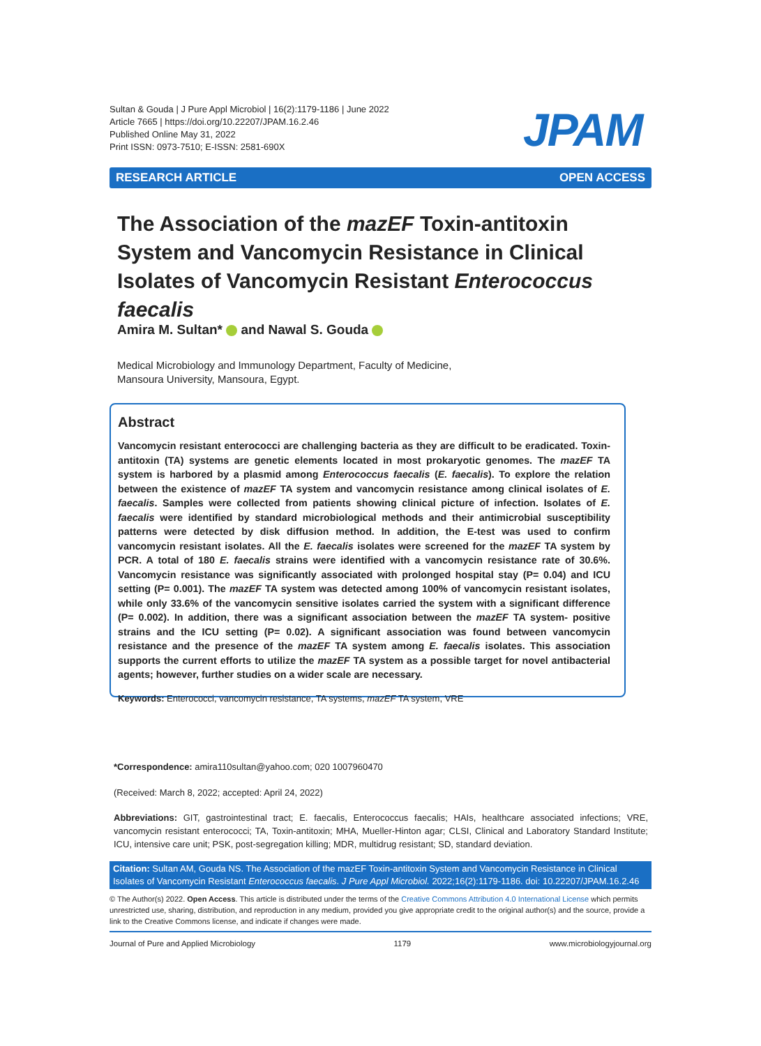Sultan & Gouda | J Pure Appl Microbiol | 16(2):1179-1186 | June 2022
Article 7665 | https://doi.org/10.22207/JPAM.16.2.46
Published Online May 31, 2022
Print ISSN: 0973-7510; E-ISSN: 2581-690X
JPAM
RESEARCH ARTICLE OPEN ACCESS
The Association of the mazEF Toxin-antitoxin System and Vancomycin Resistance in Clinical Isolates of Vancomycin Resistant Enterococcus faecalis
Amira M. Sultan* and Nawal S. Gouda
Medical Microbiology and Immunology Department, Faculty of Medicine,
Mansoura University, Mansoura, Egypt.
Abstract
Vancomycin resistant enterococci are challenging bacteria as they are difficult to be eradicated. Toxin-antitoxin (TA) systems are genetic elements located in most prokaryotic genomes. The mazEF TA system is harbored by a plasmid among Enterococcus faecalis (E. faecalis). To explore the relation between the existence of mazEF TA system and vancomycin resistance among clinical isolates of E. faecalis. Samples were collected from patients showing clinical picture of infection. Isolates of E. faecalis were identified by standard microbiological methods and their antimicrobial susceptibility patterns were detected by disk diffusion method. In addition, the E-test was used to confirm vancomycin resistant isolates. All the E. faecalis isolates were screened for the mazEF TA system by PCR. A total of 180 E. faecalis strains were identified with a vancomycin resistance rate of 30.6%. Vancomycin resistance was significantly associated with prolonged hospital stay (P= 0.04) and ICU setting (P= 0.001). The mazEF TA system was detected among 100% of vancomycin resistant isolates, while only 33.6% of the vancomycin sensitive isolates carried the system with a significant difference (P= 0.002). In addition, there was a significant association between the mazEF TA system- positive strains and the ICU setting (P= 0.02). A significant association was found between vancomycin resistance and the presence of the mazEF TA system among E. faecalis isolates. This association supports the current efforts to utilize the mazEF TA system as a possible target for novel antibacterial agents; however, further studies on a wider scale are necessary.
Keywords: Enterococci, vancomycin resistance, TA systems, mazEF TA system, VRE
*Correspondence: amira110sultan@yahoo.com; 020 1007960470
(Received: March 8, 2022; accepted: April 24, 2022)
Abbreviations: GIT, gastrointestinal tract; E. faecalis, Enterococcus faecalis; HAIs, healthcare associated infections; VRE, vancomycin resistant enterococci; TA, Toxin-antitoxin; MHA, Mueller-Hinton agar; CLSI, Clinical and Laboratory Standard Institute; ICU, intensive care unit; PSK, post-segregation killing; MDR, multidrug resistant; SD, standard deviation.
Citation: Sultan AM, Gouda NS. The Association of the mazEF Toxin-antitoxin System and Vancomycin Resistance in Clinical Isolates of Vancomycin Resistant Enterococcus faecalis. J Pure Appl Microbiol. 2022;16(2):1179-1186. doi: 10.22207/JPAM.16.2.46
© The Author(s) 2022. Open Access. This article is distributed under the terms of the Creative Commons Attribution 4.0 International License which permits unrestricted use, sharing, distribution, and reproduction in any medium, provided you give appropriate credit to the original author(s) and the source, provide a link to the Creative Commons license, and indicate if changes were made.
Journal of Pure and Applied Microbiology 1179 www.microbiologyjournal.org